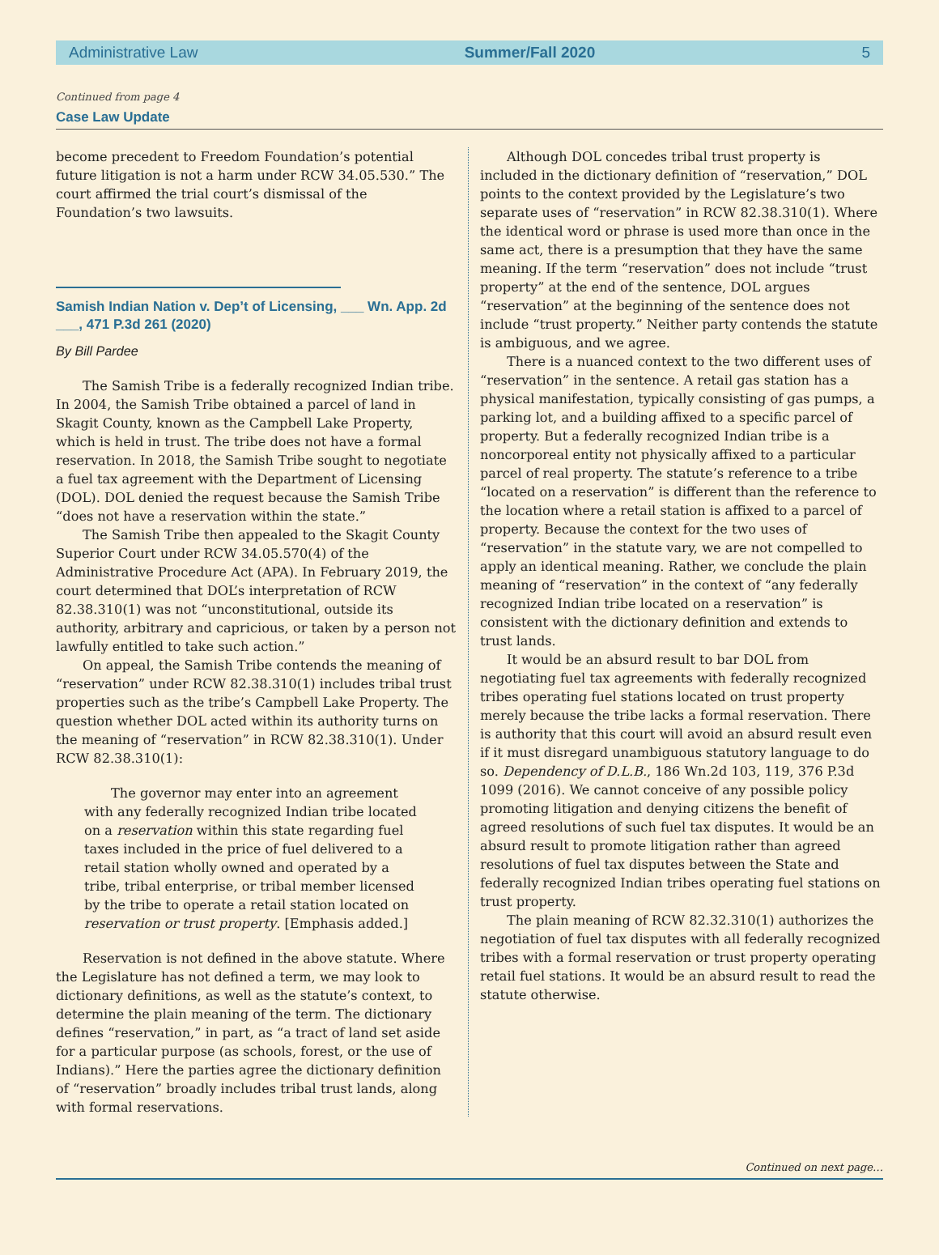Administrative Law Summer/Fall 2020 5
Continued from page 4
Case Law Update
become precedent to Freedom Foundation’s potential future litigation is not a harm under RCW 34.05.530.” The court affirmed the trial court’s dismissal of the Foundation’s two lawsuits.
Samish Indian Nation v. Dep’t of Licensing, ___ Wn. App. 2d ___, 471 P.3d 261 (2020)
By Bill Pardee
The Samish Tribe is a federally recognized Indian tribe. In 2004, the Samish Tribe obtained a parcel of land in Skagit County, known as the Campbell Lake Property, which is held in trust. The tribe does not have a formal reservation. In 2018, the Samish Tribe sought to negotiate a fuel tax agreement with the Department of Licensing (DOL). DOL denied the request because the Samish Tribe “does not have a reservation within the state.”
The Samish Tribe then appealed to the Skagit County Superior Court under RCW 34.05.570(4) of the Administrative Procedure Act (APA). In February 2019, the court determined that DOL’s interpretation of RCW 82.38.310(1) was not “unconstitutional, outside its authority, arbitrary and capricious, or taken by a person not lawfully entitled to take such action.”
On appeal, the Samish Tribe contends the meaning of “reservation” under RCW 82.38.310(1) includes tribal trust properties such as the tribe’s Campbell Lake Property. The question whether DOL acted within its authority turns on the meaning of “reservation” in RCW 82.38.310(1). Under RCW 82.38.310(1):
The governor may enter into an agreement with any federally recognized Indian tribe located on a reservation within this state regarding fuel taxes included in the price of fuel delivered to a retail station wholly owned and operated by a tribe, tribal enterprise, or tribal member licensed by the tribe to operate a retail station located on reservation or trust property. [Emphasis added.]
Reservation is not defined in the above statute. Where the Legislature has not defined a term, we may look to dictionary definitions, as well as the statute’s context, to determine the plain meaning of the term. The dictionary defines “reservation,” in part, as “a tract of land set aside for a particular purpose (as schools, forest, or the use of Indians).” Here the parties agree the dictionary definition of “reservation” broadly includes tribal trust lands, along with formal reservations.
Although DOL concedes tribal trust property is included in the dictionary definition of “reservation,” DOL points to the context provided by the Legislature’s two separate uses of “reservation” in RCW 82.38.310(1). Where the identical word or phrase is used more than once in the same act, there is a presumption that they have the same meaning. If the term “reservation” does not include “trust property” at the end of the sentence, DOL argues “reservation” at the beginning of the sentence does not include “trust property.” Neither party contends the statute is ambiguous, and we agree.
There is a nuanced context to the two different uses of “reservation” in the sentence. A retail gas station has a physical manifestation, typically consisting of gas pumps, a parking lot, and a building affixed to a specific parcel of property. But a federally recognized Indian tribe is a noncorporeal entity not physically affixed to a particular parcel of real property. The statute’s reference to a tribe “located on a reservation” is different than the reference to the location where a retail station is affixed to a parcel of property. Because the context for the two uses of “reservation” in the statute vary, we are not compelled to apply an identical meaning. Rather, we conclude the plain meaning of “reservation” in the context of “any federally recognized Indian tribe located on a reservation” is consistent with the dictionary definition and extends to trust lands.
It would be an absurd result to bar DOL from negotiating fuel tax agreements with federally recognized tribes operating fuel stations located on trust property merely because the tribe lacks a formal reservation. There is authority that this court will avoid an absurd result even if it must disregard unambiguous statutory language to do so. Dependency of D.L.B., 186 Wn.2d 103, 119, 376 P.3d 1099 (2016). We cannot conceive of any possible policy promoting litigation and denying citizens the benefit of agreed resolutions of such fuel tax disputes. It would be an absurd result to promote litigation rather than agreed resolutions of fuel tax disputes between the State and federally recognized Indian tribes operating fuel stations on trust property.
The plain meaning of RCW 82.32.310(1) authorizes the negotiation of fuel tax disputes with all federally recognized tribes with a formal reservation or trust property operating retail fuel stations. It would be an absurd result to read the statute otherwise.
Continued on next page…